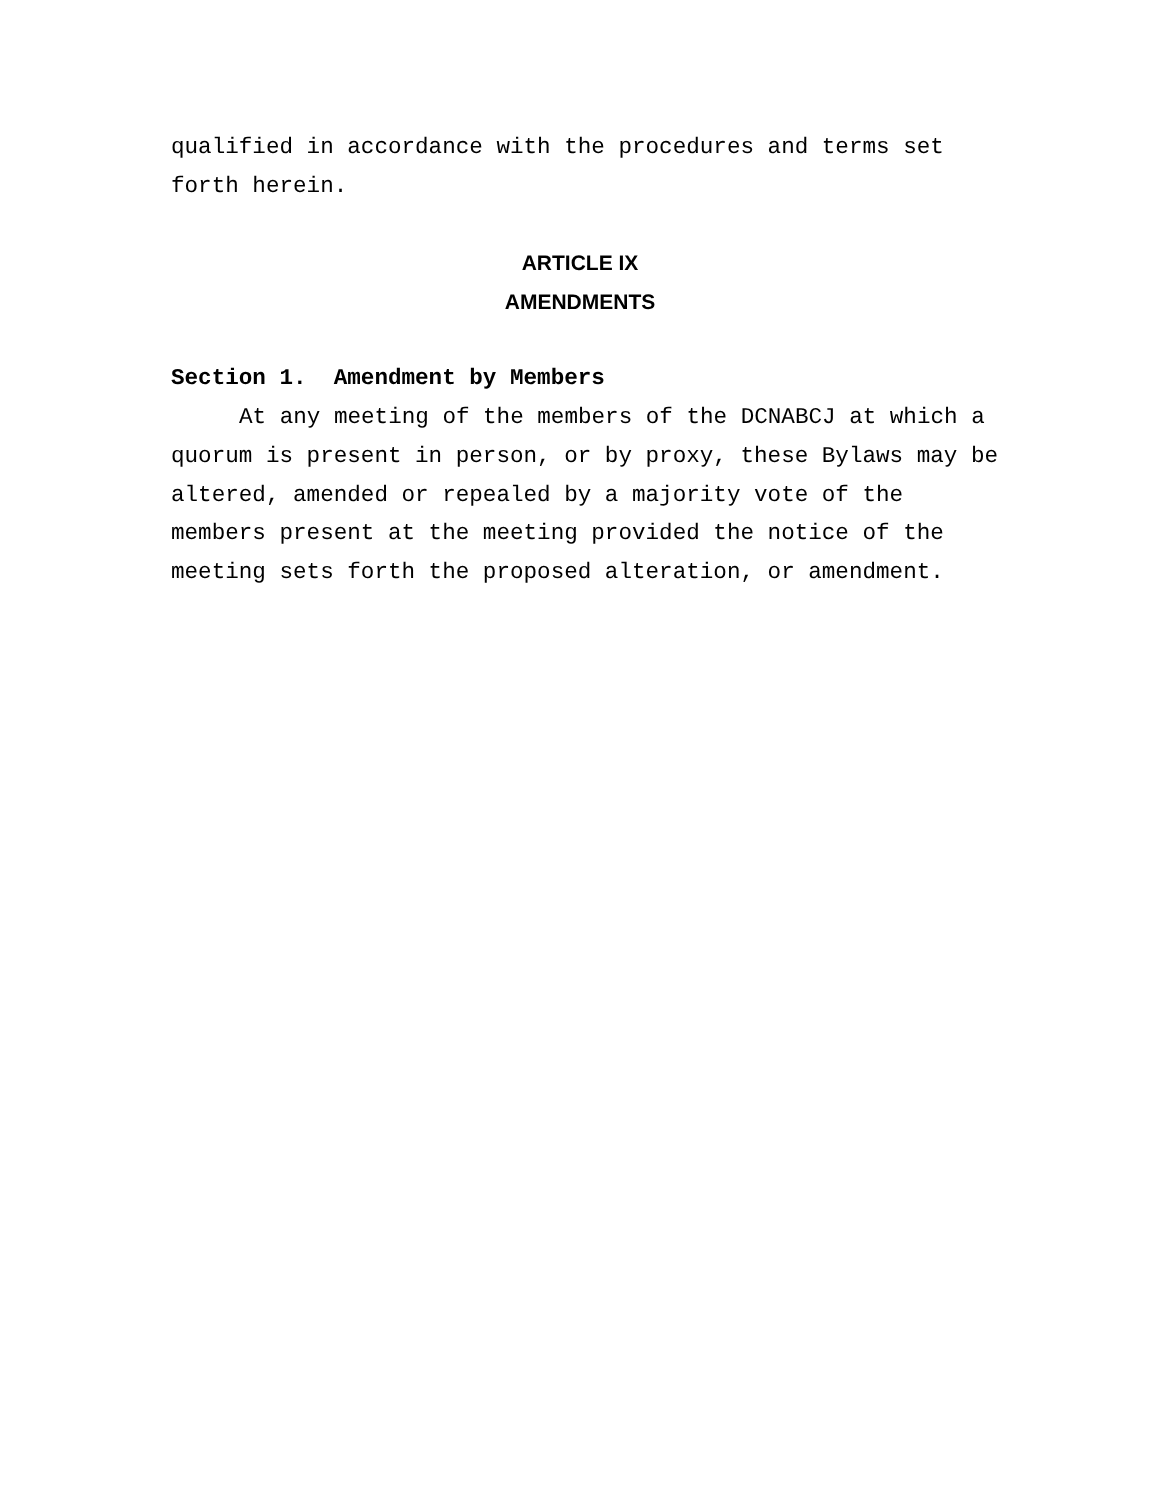qualified in accordance with the procedures and terms set forth herein.
ARTICLE IX
AMENDMENTS
Section 1. Amendment by Members
At any meeting of the members of the DCNABCJ at which a quorum is present in person, or by proxy, these Bylaws may be altered, amended or repealed by a majority vote of the members present at the meeting provided the notice of the meeting sets forth the proposed alteration, or amendment.